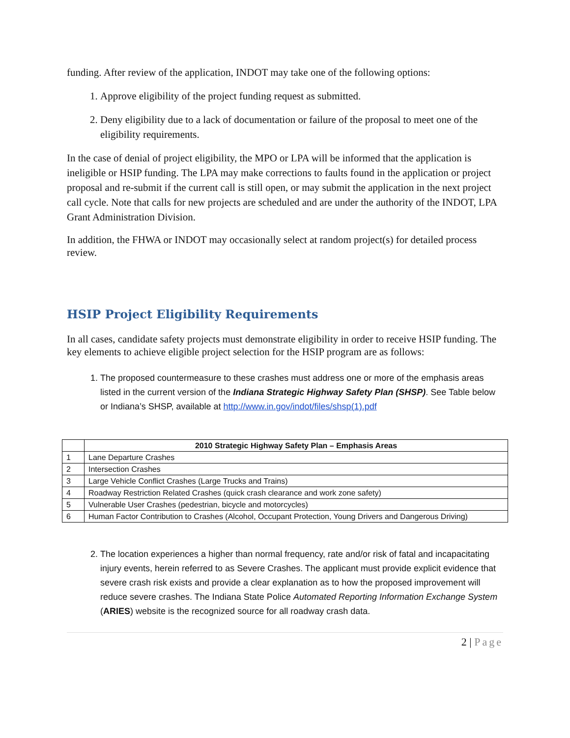funding. After review of the application, INDOT may take one of the following options:
1. Approve eligibility of the project funding request as submitted.
2. Deny eligibility due to a lack of documentation or failure of the proposal to meet one of the eligibility requirements.
In the case of denial of project eligibility, the MPO or LPA will be informed that the application is ineligible or HSIP funding. The LPA may make corrections to faults found in the application or project proposal and re-submit if the current call is still open, or may submit the application in the next project call cycle. Note that calls for new projects are scheduled and are under the authority of the INDOT, LPA Grant Administration Division.
In addition, the FHWA or INDOT may occasionally select at random project(s) for detailed process review.
HSIP Project Eligibility Requirements
In all cases, candidate safety projects must demonstrate eligibility in order to receive HSIP funding. The key elements to achieve eligible project selection for the HSIP program are as follows:
1. The proposed countermeasure to these crashes must address one or more of the emphasis areas listed in the current version of the Indiana Strategic Highway Safety Plan (SHSP). See Table below or Indiana’s SHSP, available at http://www.in.gov/indot/files/shsp(1).pdf
| | 2010 Strategic Highway Safety Plan – Emphasis Areas |
| --- | --- |
| 1 | Lane Departure Crashes |
| 2 | Intersection Crashes |
| 3 | Large Vehicle Conflict Crashes (Large Trucks and Trains) |
| 4 | Roadway Restriction Related Crashes (quick crash clearance and work zone safety) |
| 5 | Vulnerable User Crashes (pedestrian, bicycle and motorcycles) |
| 6 | Human Factor Contribution to Crashes (Alcohol, Occupant Protection, Young Drivers and Dangerous Driving) |
2. The location experiences a higher than normal frequency, rate and/or risk of fatal and incapacitating injury events, herein referred to as Severe Crashes. The applicant must provide explicit evidence that severe crash risk exists and provide a clear explanation as to how the proposed improvement will reduce severe crashes. The Indiana State Police Automated Reporting Information Exchange System (ARIES) website is the recognized source for all roadway crash data.
2 | Page